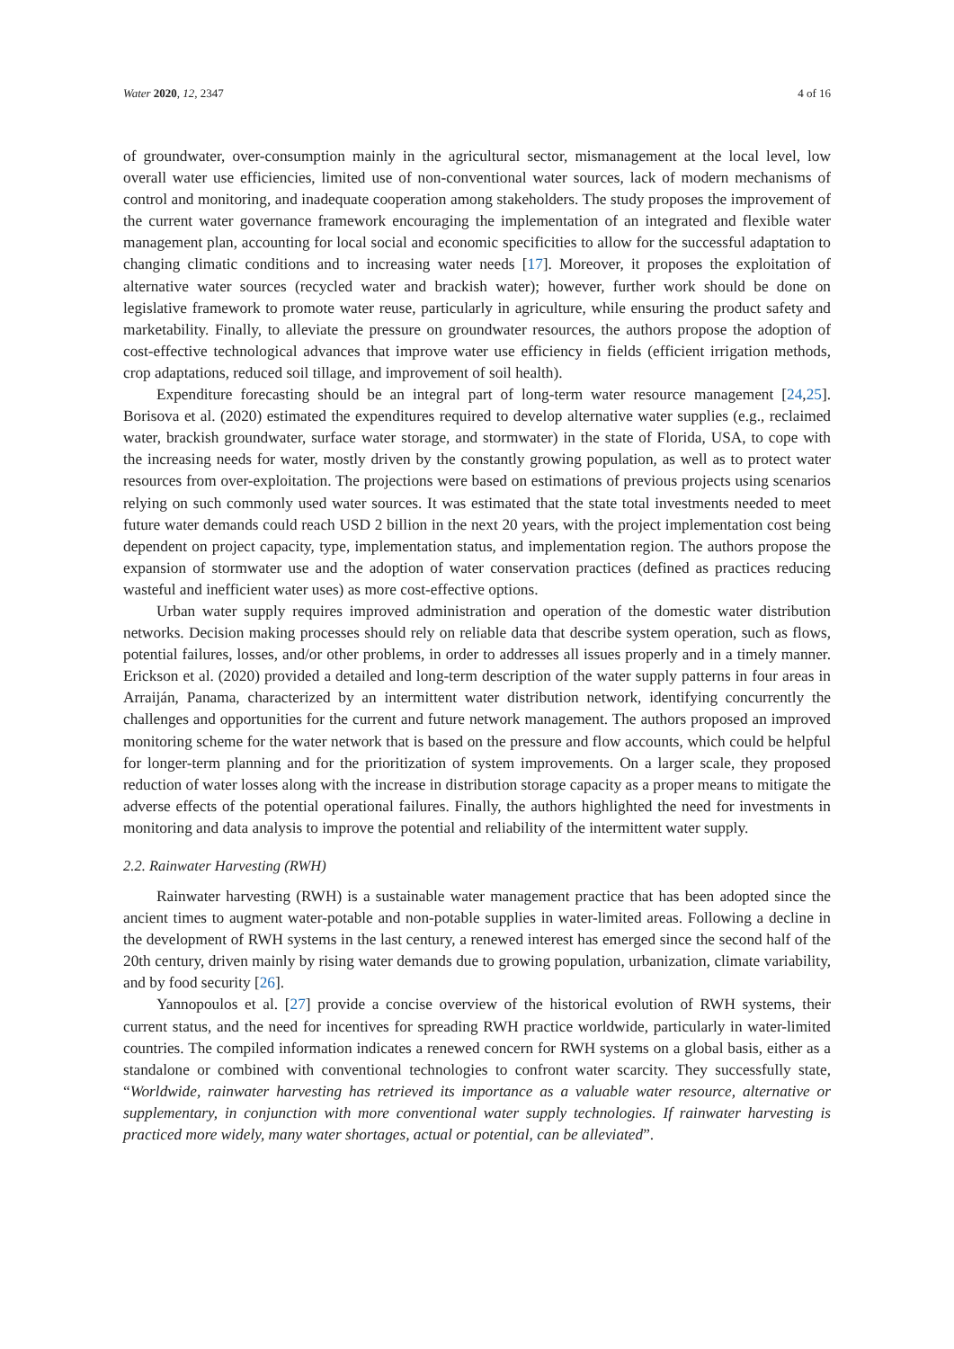Water 2020, 12, 2347 4 of 16
of groundwater, over-consumption mainly in the agricultural sector, mismanagement at the local level, low overall water use efficiencies, limited use of non-conventional water sources, lack of modern mechanisms of control and monitoring, and inadequate cooperation among stakeholders. The study proposes the improvement of the current water governance framework encouraging the implementation of an integrated and flexible water management plan, accounting for local social and economic specificities to allow for the successful adaptation to changing climatic conditions and to increasing water needs [17]. Moreover, it proposes the exploitation of alternative water sources (recycled water and brackish water); however, further work should be done on legislative framework to promote water reuse, particularly in agriculture, while ensuring the product safety and marketability. Finally, to alleviate the pressure on groundwater resources, the authors propose the adoption of cost-effective technological advances that improve water use efficiency in fields (efficient irrigation methods, crop adaptations, reduced soil tillage, and improvement of soil health).
Expenditure forecasting should be an integral part of long-term water resource management [24,25]. Borisova et al. (2020) estimated the expenditures required to develop alternative water supplies (e.g., reclaimed water, brackish groundwater, surface water storage, and stormwater) in the state of Florida, USA, to cope with the increasing needs for water, mostly driven by the constantly growing population, as well as to protect water resources from over-exploitation. The projections were based on estimations of previous projects using scenarios relying on such commonly used water sources. It was estimated that the state total investments needed to meet future water demands could reach USD 2 billion in the next 20 years, with the project implementation cost being dependent on project capacity, type, implementation status, and implementation region. The authors propose the expansion of stormwater use and the adoption of water conservation practices (defined as practices reducing wasteful and inefficient water uses) as more cost-effective options.
Urban water supply requires improved administration and operation of the domestic water distribution networks. Decision making processes should rely on reliable data that describe system operation, such as flows, potential failures, losses, and/or other problems, in order to addresses all issues properly and in a timely manner. Erickson et al. (2020) provided a detailed and long-term description of the water supply patterns in four areas in Arraiján, Panama, characterized by an intermittent water distribution network, identifying concurrently the challenges and opportunities for the current and future network management. The authors proposed an improved monitoring scheme for the water network that is based on the pressure and flow accounts, which could be helpful for longer-term planning and for the prioritization of system improvements. On a larger scale, they proposed reduction of water losses along with the increase in distribution storage capacity as a proper means to mitigate the adverse effects of the potential operational failures. Finally, the authors highlighted the need for investments in monitoring and data analysis to improve the potential and reliability of the intermittent water supply.
2.2. Rainwater Harvesting (RWH)
Rainwater harvesting (RWH) is a sustainable water management practice that has been adopted since the ancient times to augment water-potable and non-potable supplies in water-limited areas. Following a decline in the development of RWH systems in the last century, a renewed interest has emerged since the second half of the 20th century, driven mainly by rising water demands due to growing population, urbanization, climate variability, and by food security [26].
Yannopoulos et al. [27] provide a concise overview of the historical evolution of RWH systems, their current status, and the need for incentives for spreading RWH practice worldwide, particularly in water-limited countries. The compiled information indicates a renewed concern for RWH systems on a global basis, either as a standalone or combined with conventional technologies to confront water scarcity. They successfully state, “Worldwide, rainwater harvesting has retrieved its importance as a valuable water resource, alternative or supplementary, in conjunction with more conventional water supply technologies. If rainwater harvesting is practiced more widely, many water shortages, actual or potential, can be alleviated”.